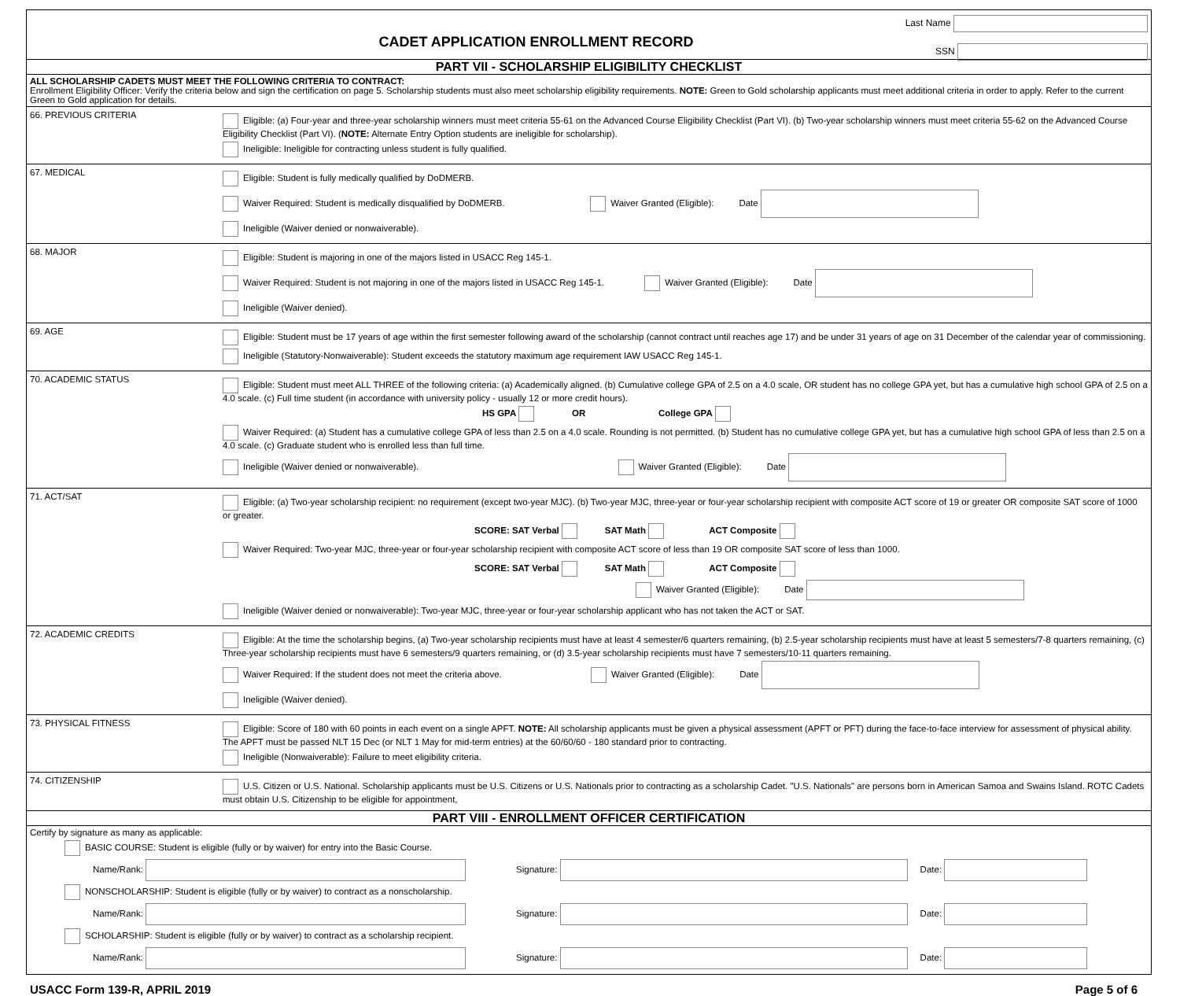CADET APPLICATION ENROLLMENT RECORD
Last Name
SSN
PART VII - SCHOLARSHIP ELIGIBILITY CHECKLIST
ALL SCHOLARSHIP CADETS MUST MEET THE FOLLOWING CRITERIA TO CONTRACT:
Enrollment Eligibility Officer: Verify the criteria below and sign the certification on page 5. Scholarship students must also meet scholarship eligibility requirements. NOTE: Green to Gold scholarship applicants must meet additional criteria in order to apply. Refer to the current Green to Gold application for details.
66. PREVIOUS CRITERIA
Eligible: (a) Four-year and three-year scholarship winners must meet criteria 55-61 on the Advanced Course Eligibility Checklist (Part VI). (b) Two-year scholarship winners must meet criteria 55-62 on the Advanced Course Eligibility Checklist (Part VI). (NOTE: Alternate Entry Option students are ineligible for scholarship).
Ineligible: Ineligible for contracting unless student is fully qualified.
67. MEDICAL
Eligible: Student is fully medically qualified by DoDMERB.
Waiver Required: Student is medically disqualified by DoDMERB. Waiver Granted (Eligible): Date
Ineligible (Waiver denied or nonwaiverable).
68. MAJOR
Eligible: Student is majoring in one of the majors listed in USACC Reg 145-1.
Waiver Required: Student is not majoring in one of the majors listed in USACC Reg 145-1. Waiver Granted (Eligible): Date
Ineligible (Waiver denied).
69. AGE
Eligible: Student must be 17 years of age within the first semester following award of the scholarship (cannot contract until reaches age 17) and be under 31 years of age on 31 December of the calendar year of commissioning.
Ineligible (Statutory-Nonwaiverable): Student exceeds the statutory maximum age requirement IAW USACC Reg 145-1.
70. ACADEMIC STATUS
Eligible: Student must meet ALL THREE of the following criteria: (a) Academically aligned. (b) Cumulative college GPA of 2.5 on a 4.0 scale, OR student has no college GPA yet, but has a cumulative high school GPA of 2.5 on a 4.0 scale. (c) Full time student (in accordance with university policy - usually 12 or more credit hours).
HS GPA OR College GPA
Waiver Required: (a) Student has a cumulative college GPA of less than 2.5 on a 4.0 scale. Rounding is not permitted. (b) Student has no cumulative college GPA yet, but has a cumulative high school GPA of less than 2.5 on a 4.0 scale. (c) Graduate student who is enrolled less than full time.
Ineligible (Waiver denied or nonwaiverable). Waiver Granted (Eligible): Date
71. ACT/SAT
Eligible: (a) Two-year scholarship recipient: no requirement (except two-year MJC). (b) Two-year MJC, three-year or four-year scholarship recipient with composite ACT score of 19 or greater OR composite SAT score of 1000 or greater.
SCORE: SAT Verbal SAT Math ACT Composite
Waiver Required: Two-year MJC, three-year or four-year scholarship recipient with composite ACT score of less than 19 OR composite SAT score of less than 1000.
SCORE: SAT Verbal SAT Math ACT Composite
Waiver Granted (Eligible): Date
Ineligible (Waiver denied or nonwaiverable): Two-year MJC, three-year or four-year scholarship applicant who has not taken the ACT or SAT.
72. ACADEMIC CREDITS
Eligible: At the time the scholarship begins, (a) Two-year scholarship recipients must have at least 4 semester/6 quarters remaining, (b) 2.5-year scholarship recipients must have at least 5 semesters/7-8 quarters remaining, (c) Three-year scholarship recipients must have 6 semesters/9 quarters remaining, or (d) 3.5-year scholarship recipients must have 7 semesters/10-11 quarters remaining.
Waiver Required: If the student does not meet the criteria above. Waiver Granted (Eligible): Date
Ineligible (Waiver denied).
73. PHYSICAL FITNESS
Eligible: Score of 180 with 60 points in each event on a single APFT. NOTE: All scholarship applicants must be given a physical assessment (APFT or PFT) during the face-to-face interview for assessment of physical ability. The APFT must be passed NLT 15 Dec (or NLT 1 May for mid-term entries) at the 60/60/60 - 180 standard prior to contracting.
Ineligible (Nonwaiverable): Failure to meet eligibility criteria.
74. CITIZENSHIP
U.S. Citizen or U.S. National. Scholarship applicants must be U.S. Citizens or U.S. Nationals prior to contracting as a scholarship Cadet. "U.S. Nationals" are persons born in American Samoa and Swains Island. ROTC Cadets must obtain U.S. Citizenship to be eligible for appointment,
PART VIII - ENROLLMENT OFFICER CERTIFICATION
Certify by signature as many as applicable:
BASIC COURSE: Student is eligible (fully or by waiver) for entry into the Basic Course.
Name/Rank: Signature: Date:
NONSCHOLARSHIP: Student is eligible (fully or by waiver) to contract as a nonscholarship.
Name/Rank: Signature: Date:
SCHOLARSHIP: Student is eligible (fully or by waiver) to contract as a scholarship recipient.
Name/Rank: Signature: Date:
USACC Form 139-R, APRIL 2019 Page 5 of 6